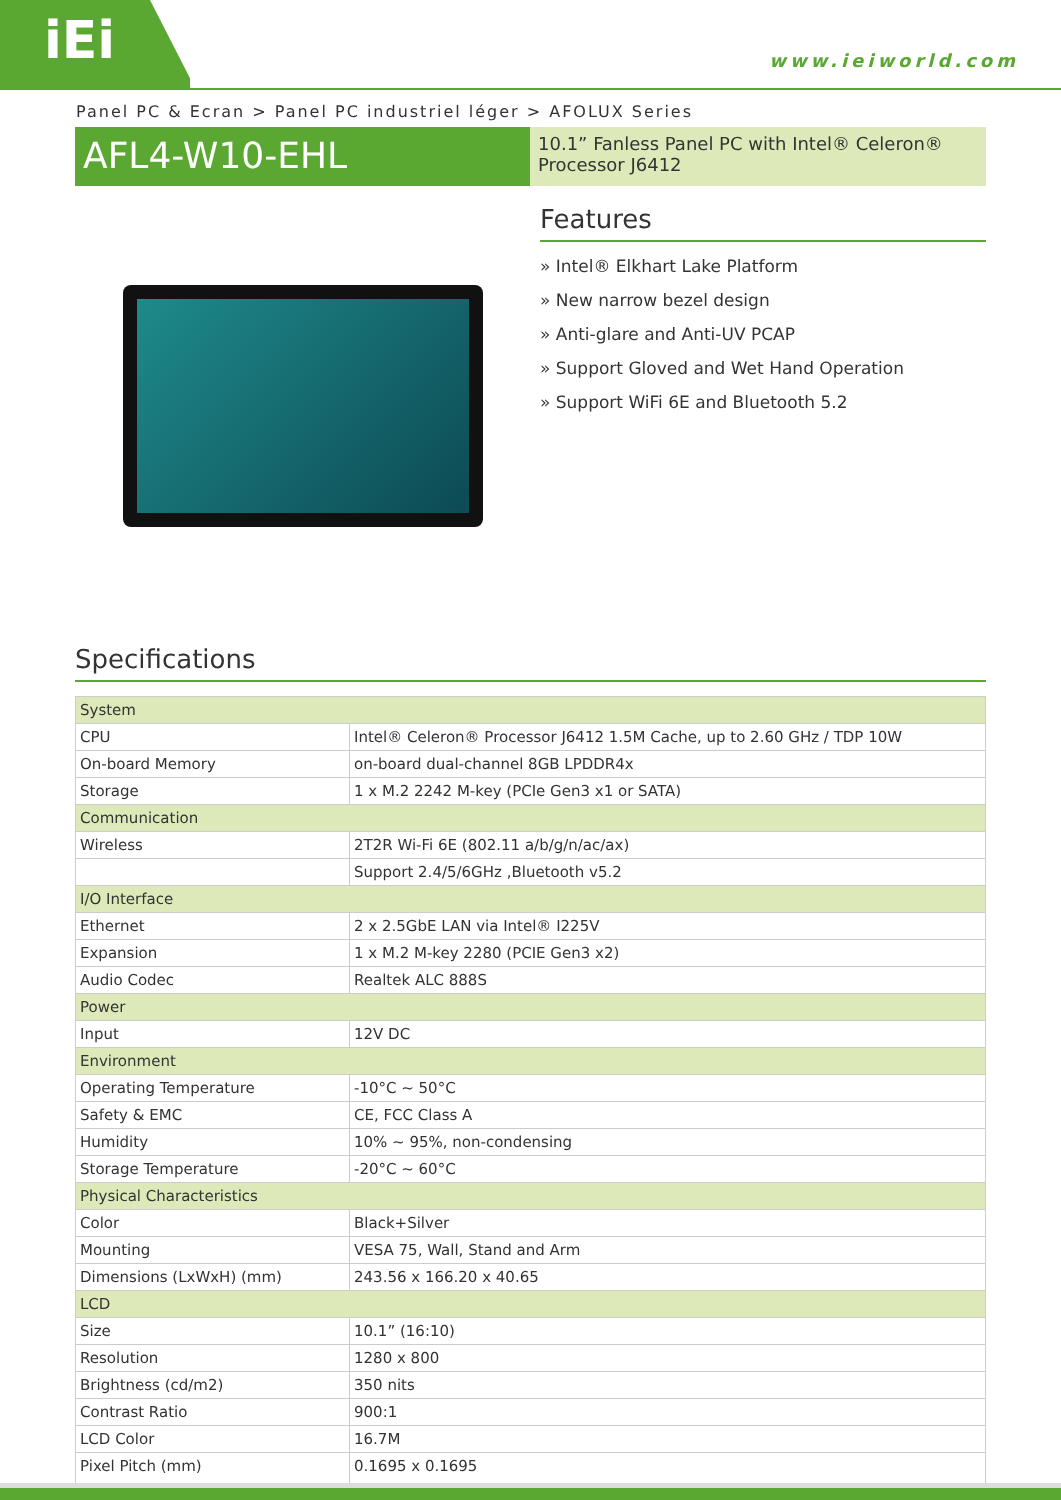iEi
www.ieiworld.com
Panel PC & Ecran > Panel PC industriel léger > AFOLUX Series
AFL4-W10-EHL
10.1” Fanless Panel PC with Intel® Celeron® Processor J6412
Features
» Intel® Elkhart Lake Platform
» New narrow bezel design
» Anti-glare and Anti-UV PCAP
» Support Gloved and Wet Hand Operation
» Support WiFi 6E and Bluetooth 5.2
Specifications
| System | |
| CPU | Intel® Celeron® Processor J6412 1.5M Cache, up to 2.60 GHz / TDP 10W |
| On-board Memory | on-board dual-channel 8GB LPDDR4x |
| Storage | 1 x M.2 2242 M-key (PCIe Gen3 x1 or SATA) |
| Communication | |
| Wireless | 2T2R Wi-Fi 6E (802.11 a/b/g/n/ac/ax) |
| | Support 2.4/5/6GHz ,Bluetooth v5.2 |
| I/O Interface | |
| Ethernet | 2 x 2.5GbE LAN via Intel® I225V |
| Expansion | 1 x M.2 M-key 2280 (PCIE Gen3 x2) |
| Audio Codec | Realtek ALC 888S |
| Power | |
| Input | 12V DC |
| Environment | |
| Operating Temperature | -10°C ~ 50°C |
| Safety & EMC | CE, FCC Class A |
| Humidity | 10% ~ 95%, non-condensing |
| Storage Temperature | -20°C ~ 60°C |
| Physical Characteristics | |
| Color | Black+Silver |
| Mounting | VESA 75, Wall, Stand and Arm |
| Dimensions (LxWxH) (mm) | 243.56 x 166.20 x 40.65 |
| LCD | |
| Size | 10.1” (16:10) |
| Resolution | 1280 x 800 |
| Brightness (cd/m2) | 350 nits |
| Contrast Ratio | 900:1 |
| LCD Color | 16.7M |
| Pixel Pitch (mm) | 0.1695 x 0.1695 |